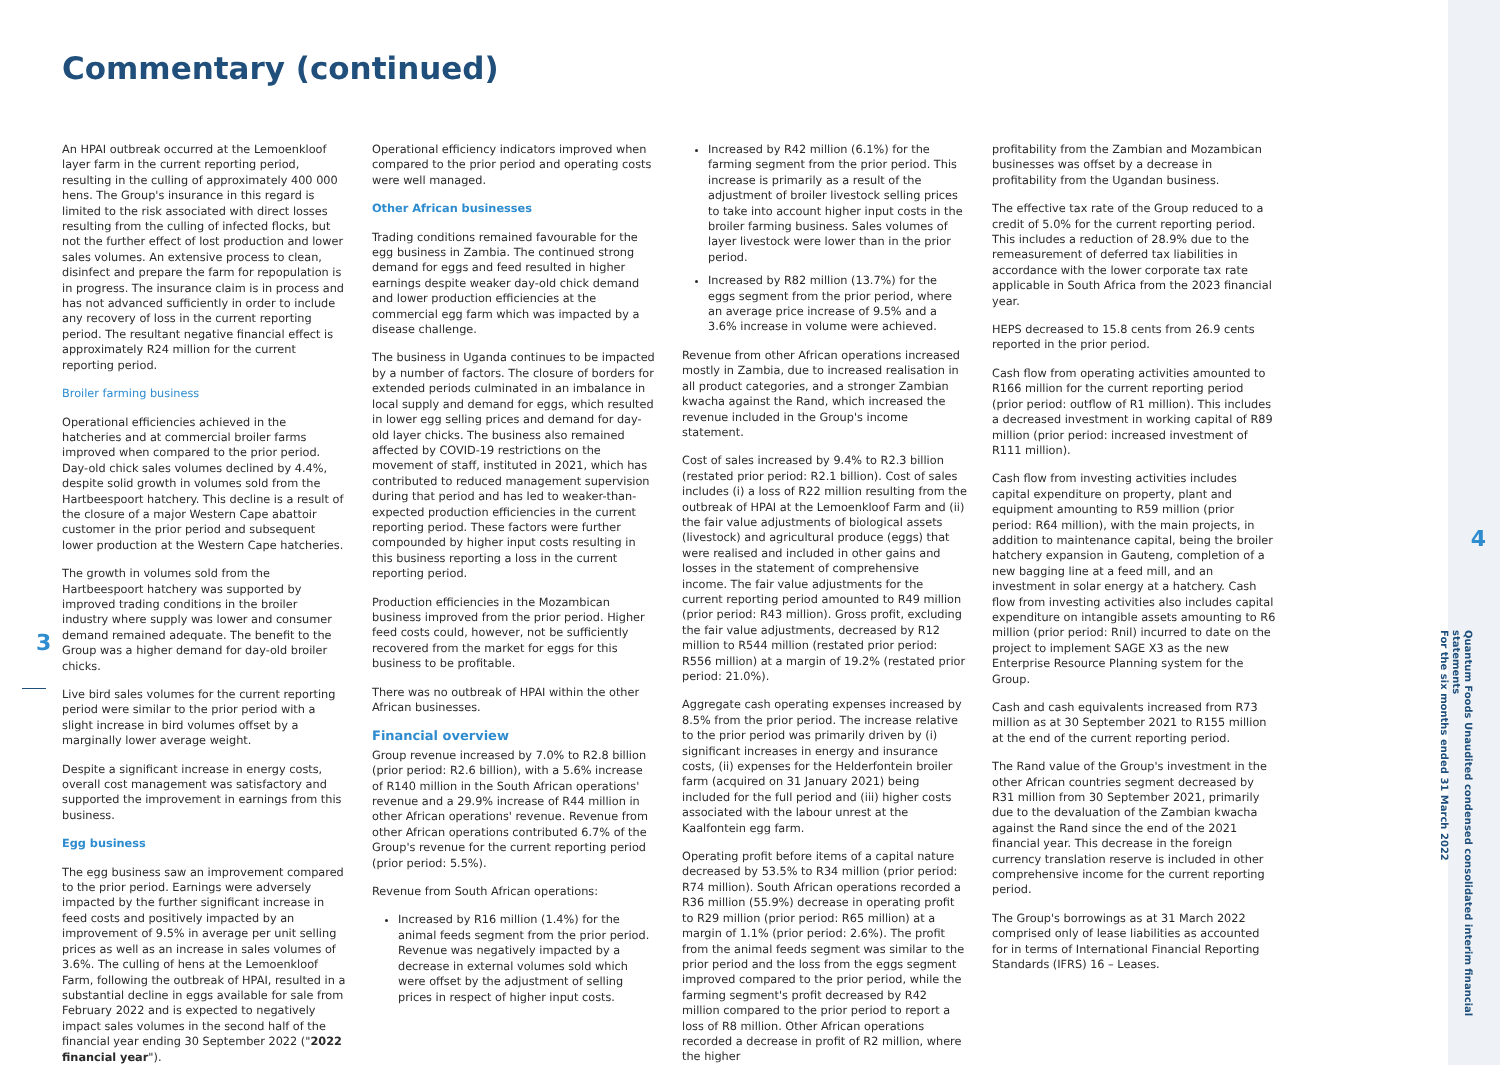Commentary (continued)
3
An HPAI outbreak occurred at the Lemoenkloof layer farm in the current reporting period, resulting in the culling of approximately 400 000 hens. The Group's insurance in this regard is limited to the risk associated with direct losses resulting from the culling of infected flocks, but not the further effect of lost production and lower sales volumes. An extensive process to clean, disinfect and prepare the farm for repopulation is in progress. The insurance claim is in process and has not advanced sufficiently in order to include any recovery of loss in the current reporting period. The resultant negative financial effect is approximately R24 million for the current reporting period.
Broiler farming business
Operational efficiencies achieved in the hatcheries and at commercial broiler farms improved when compared to the prior period. Day-old chick sales volumes declined by 4.4%, despite solid growth in volumes sold from the Hartbeespoort hatchery. This decline is a result of the closure of a major Western Cape abattoir customer in the prior period and subsequent lower production at the Western Cape hatcheries.
The growth in volumes sold from the Hartbeespoort hatchery was supported by improved trading conditions in the broiler industry where supply was lower and consumer demand remained adequate. The benefit to the Group was a higher demand for day-old broiler chicks.
Live bird sales volumes for the current reporting period were similar to the prior period with a slight increase in bird volumes offset by a marginally lower average weight.
Despite a significant increase in energy costs, overall cost management was satisfactory and supported the improvement in earnings from this business.
Egg business
The egg business saw an improvement compared to the prior period. Earnings were adversely impacted by the further significant increase in feed costs and positively impacted by an improvement of 9.5% in average per unit selling prices as well as an increase in sales volumes of 3.6%. The culling of hens at the Lemoenkloof Farm, following the outbreak of HPAI, resulted in a substantial decline in eggs available for sale from February 2022 and is expected to negatively impact sales volumes in the second half of the financial year ending 30 September 2022 ("2022 financial year").
Operational efficiency indicators improved when compared to the prior period and operating costs were well managed.
Other African businesses
Trading conditions remained favourable for the egg business in Zambia. The continued strong demand for eggs and feed resulted in higher earnings despite weaker day-old chick demand and lower production efficiencies at the commercial egg farm which was impacted by a disease challenge.
The business in Uganda continues to be impacted by a number of factors. The closure of borders for extended periods culminated in an imbalance in local supply and demand for eggs, which resulted in lower egg selling prices and demand for day-old layer chicks. The business also remained affected by COVID-19 restrictions on the movement of staff, instituted in 2021, which has contributed to reduced management supervision during that period and has led to weaker-than-expected production efficiencies in the current reporting period. These factors were further compounded by higher input costs resulting in this business reporting a loss in the current reporting period.
Production efficiencies in the Mozambican business improved from the prior period. Higher feed costs could, however, not be sufficiently recovered from the market for eggs for this business to be profitable.
There was no outbreak of HPAI within the other African businesses.
Financial overview
Group revenue increased by 7.0% to R2.8 billion (prior period: R2.6 billion), with a 5.6% increase of R140 million in the South African operations' revenue and a 29.9% increase of R44 million in other African operations' revenue. Revenue from other African operations contributed 6.7% of the Group's revenue for the current reporting period (prior period: 5.5%).
Revenue from South African operations:
Increased by R16 million (1.4%) for the animal feeds segment from the prior period. Revenue was negatively impacted by a decrease in external volumes sold which were offset by the adjustment of selling prices in respect of higher input costs.
Increased by R42 million (6.1%) for the farming segment from the prior period. This increase is primarily as a result of the adjustment of broiler livestock selling prices to take into account higher input costs in the broiler farming business. Sales volumes of layer livestock were lower than in the prior period.
Increased by R82 million (13.7%) for the eggs segment from the prior period, where an average price increase of 9.5% and a 3.6% increase in volume were achieved.
Revenue from other African operations increased mostly in Zambia, due to increased realisation in all product categories, and a stronger Zambian kwacha against the Rand, which increased the revenue included in the Group's income statement.
Cost of sales increased by 9.4% to R2.3 billion (restated prior period: R2.1 billion). Cost of sales includes (i) a loss of R22 million resulting from the outbreak of HPAI at the Lemoenkloof Farm and (ii) the fair value adjustments of biological assets (livestock) and agricultural produce (eggs) that were realised and included in other gains and losses in the statement of comprehensive income. The fair value adjustments for the current reporting period amounted to R49 million (prior period: R43 million). Gross profit, excluding the fair value adjustments, decreased by R12 million to R544 million (restated prior period: R556 million) at a margin of 19.2% (restated prior period: 21.0%).
Aggregate cash operating expenses increased by 8.5% from the prior period. The increase relative to the prior period was primarily driven by (i) significant increases in energy and insurance costs, (ii) expenses for the Helderfontein broiler farm (acquired on 31 January 2021) being included for the full period and (iii) higher costs associated with the labour unrest at the Kaalfontein egg farm.
Operating profit before items of a capital nature decreased by 53.5% to R34 million (prior period: R74 million). South African operations recorded a R36 million (55.9%) decrease in operating profit to R29 million (prior period: R65 million) at a margin of 1.1% (prior period: 2.6%). The profit from the animal feeds segment was similar to the prior period and the loss from the eggs segment improved compared to the prior period, while the farming segment's profit decreased by R42 million compared to the prior period to report a loss of R8 million. Other African operations recorded a decrease in profit of R2 million, where the higher
profitability from the Zambian and Mozambican businesses was offset by a decrease in profitability from the Ugandan business.
The effective tax rate of the Group reduced to a credit of 5.0% for the current reporting period. This includes a reduction of 28.9% due to the remeasurement of deferred tax liabilities in accordance with the lower corporate tax rate applicable in South Africa from the 2023 financial year.
HEPS decreased to 15.8 cents from 26.9 cents reported in the prior period.
Cash flow from operating activities amounted to R166 million for the current reporting period (prior period: outflow of R1 million). This includes a decreased investment in working capital of R89 million (prior period: increased investment of R111 million).
Cash flow from investing activities includes capital expenditure on property, plant and equipment amounting to R59 million (prior period: R64 million), with the main projects, in addition to maintenance capital, being the broiler hatchery expansion in Gauteng, completion of a new bagging line at a feed mill, and an investment in solar energy at a hatchery. Cash flow from investing activities also includes capital expenditure on intangible assets amounting to R6 million (prior period: Rnil) incurred to date on the project to implement SAGE X3 as the new Enterprise Resource Planning system for the Group.
Cash and cash equivalents increased from R73 million as at 30 September 2021 to R155 million at the end of the current reporting period.
The Rand value of the Group's investment in the other African countries segment decreased by R31 million from 30 September 2021, primarily due to the devaluation of the Zambian kwacha against the Rand since the end of the 2021 financial year. This decrease in the foreign currency translation reserve is included in other comprehensive income for the current reporting period.
The Group's borrowings as at 31 March 2022 comprised only of lease liabilities as accounted for in terms of International Financial Reporting Standards (IFRS) 16 – Leases.
4
Quantum Foods Unaudited condensed consolidated interim financial statements
For the six months ended 31 March 2022